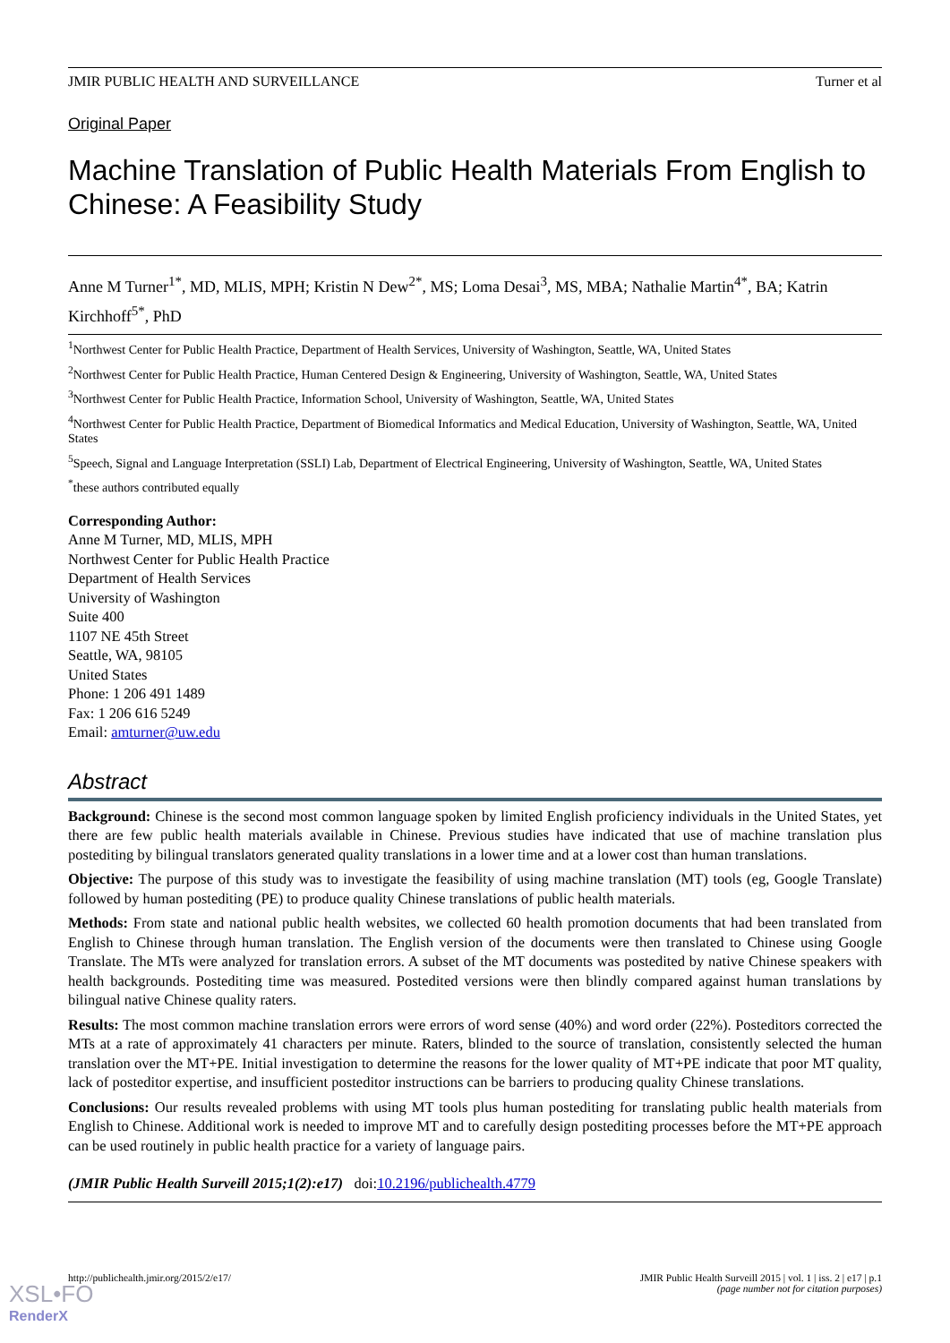JMIR PUBLIC HEALTH AND SURVEILLANCE Turner et al
Original Paper
Machine Translation of Public Health Materials From English to Chinese: A Feasibility Study
Anne M Turner<sup>1*</sup>, MD, MLIS, MPH; Kristin N Dew<sup>2*</sup>, MS; Loma Desai<sup>3</sup>, MS, MBA; Nathalie Martin<sup>4*</sup>, BA; Katrin Kirchhoff<sup>5*</sup>, PhD
<sup>1</sup> Northwest Center for Public Health Practice, Department of Health Services, University of Washington, Seattle, WA, United States
<sup>2</sup> Northwest Center for Public Health Practice, Human Centered Design & Engineering, University of Washington, Seattle, WA, United States
<sup>3</sup> Northwest Center for Public Health Practice, Information School, University of Washington, Seattle, WA, United States
<sup>4</sup> Northwest Center for Public Health Practice, Department of Biomedical Informatics and Medical Education, University of Washington, Seattle, WA, United States
<sup>5</sup> Speech, Signal and Language Interpretation (SSLI) Lab, Department of Electrical Engineering, University of Washington, Seattle, WA, United States
<sup>*</sup> these authors contributed equally
Corresponding Author:
Anne M Turner, MD, MLIS, MPH
Northwest Center for Public Health Practice
Department of Health Services
University of Washington
Suite 400
1107 NE 45th Street
Seattle, WA, 98105
United States
Phone: 1 206 491 1489
Fax: 1 206 616 5249
Email: amturner@uw.edu
Abstract
Background: Chinese is the second most common language spoken by limited English proficiency individuals in the United States, yet there are few public health materials available in Chinese. Previous studies have indicated that use of machine translation plus postediting by bilingual translators generated quality translations in a lower time and at a lower cost than human translations.
Objective: The purpose of this study was to investigate the feasibility of using machine translation (MT) tools (eg, Google Translate) followed by human postediting (PE) to produce quality Chinese translations of public health materials.
Methods: From state and national public health websites, we collected 60 health promotion documents that had been translated from English to Chinese through human translation. The English version of the documents were then translated to Chinese using Google Translate. The MTs were analyzed for translation errors. A subset of the MT documents was postedited by native Chinese speakers with health backgrounds. Postediting time was measured. Postedited versions were then blindly compared against human translations by bilingual native Chinese quality raters.
Results: The most common machine translation errors were errors of word sense (40%) and word order (22%). Posteditors corrected the MTs at a rate of approximately 41 characters per minute. Raters, blinded to the source of translation, consistently selected the human translation over the MT+PE. Initial investigation to determine the reasons for the lower quality of MT+PE indicate that poor MT quality, lack of posteditor expertise, and insufficient posteditor instructions can be barriers to producing quality Chinese translations.
Conclusions: Our results revealed problems with using MT tools plus human postediting for translating public health materials from English to Chinese. Additional work is needed to improve MT and to carefully design postediting processes before the MT+PE approach can be used routinely in public health practice for a variety of language pairs.
(JMIR Public Health Surveill 2015;1(2):e17) doi:10.2196/publichealth.4779
http://publichealth.jmir.org/2015/2/e17/ JMIR Public Health Surveill 2015 | vol. 1 | iss. 2 | e17 | p.1
(page number not for citation purposes)
XSL•FO
RenderX